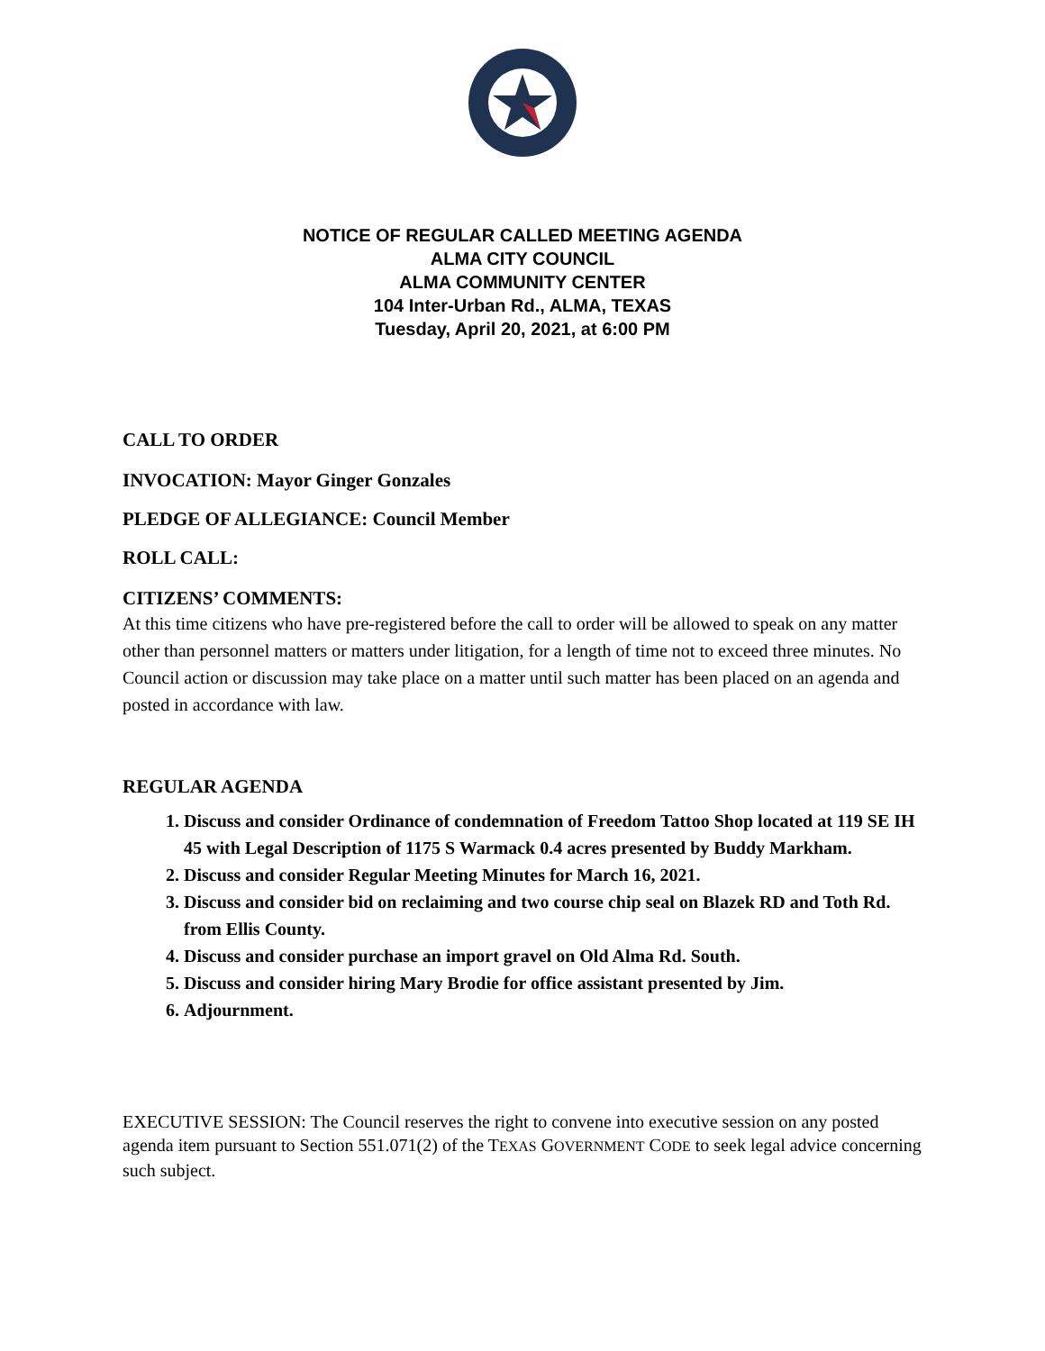NOTICE OF REGULAR CALLED MEETING AGENDA
ALMA CITY COUNCIL
ALMA COMMUNITY CENTER
104 Inter-Urban Rd., ALMA, TEXAS
Tuesday, April 20, 2021, at 6:00 PM
CALL TO ORDER
INVOCATION: Mayor Ginger Gonzales
PLEDGE OF ALLEGIANCE: Council Member
ROLL CALL:
CITIZENS’ COMMENTS:
At this time citizens who have pre-registered before the call to order will be allowed to speak on any matter other than personnel matters or matters under litigation, for a length of time not to exceed three minutes. No Council action or discussion may take place on a matter until such matter has been placed on an agenda and posted in accordance with law.
REGULAR AGENDA
1. Discuss and consider Ordinance of condemnation of Freedom Tattoo Shop located at 119 SE IH 45 with Legal Description of 1175 S Warmack 0.4 acres presented by Buddy Markham.
2. Discuss and consider Regular Meeting Minutes for March 16, 2021.
3. Discuss and consider bid on reclaiming and two course chip seal on Blazek RD and Toth Rd. from Ellis County.
4. Discuss and consider purchase an import gravel on Old Alma Rd. South.
5. Discuss and consider hiring Mary Brodie for office assistant presented by Jim.
6. Adjournment.
EXECUTIVE SESSION: The Council reserves the right to convene into executive session on any posted agenda item pursuant to Section 551.071(2) of the TEXAS GOVERNMENT CODE to seek legal advice concerning such subject.